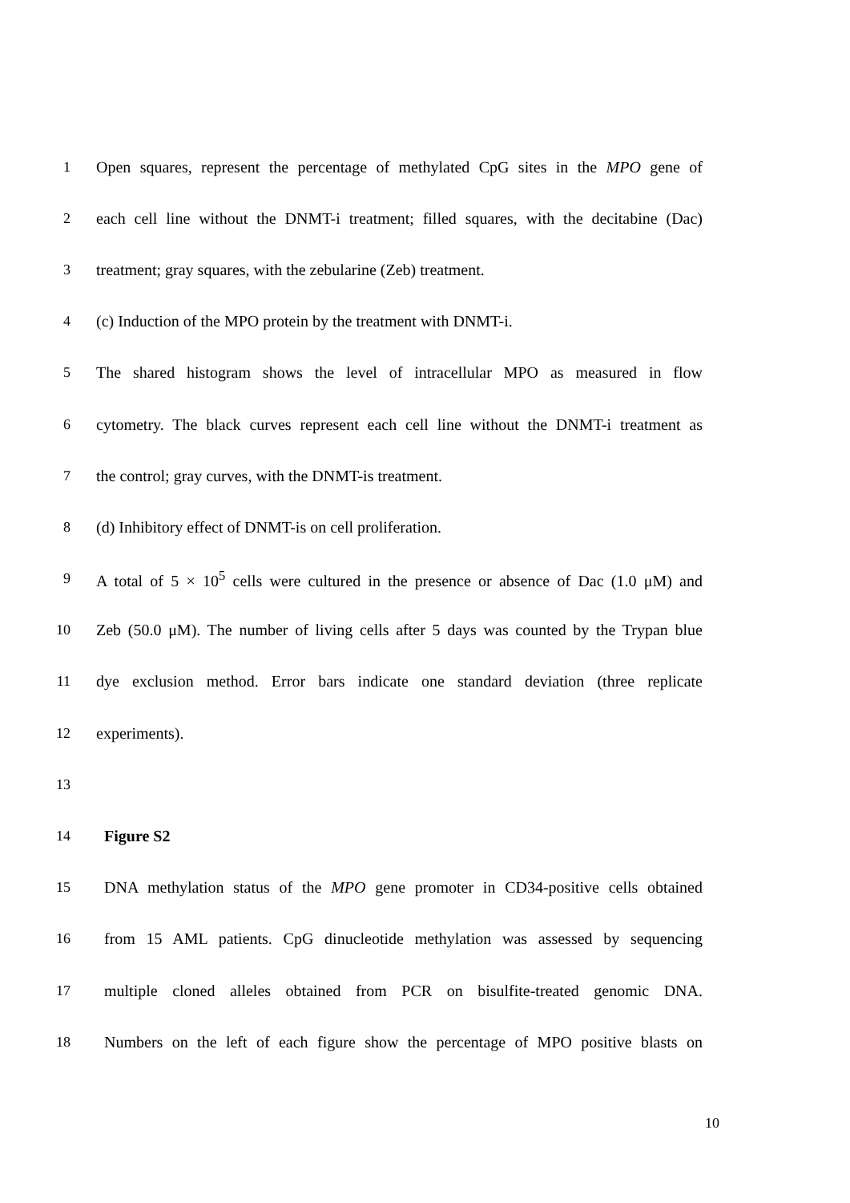1 Open squares, represent the percentage of methylated CpG sites in the MPO gene of
2 each cell line without the DNMT-i treatment; filled squares, with the decitabine (Dac)
3 treatment; gray squares, with the zebularine (Zeb) treatment.
4 (c) Induction of the MPO protein by the treatment with DNMT-i.
5 The shared histogram shows the level of intracellular MPO as measured in flow
6 cytometry. The black curves represent each cell line without the DNMT-i treatment as
7 the control; gray curves, with the DNMT-is treatment.
8 (d) Inhibitory effect of DNMT-is on cell proliferation.
9 A total of 5 × 10<sup>5</sup> cells were cultured in the presence or absence of Dac (1.0 μM) and
10 Zeb (50.0 μM). The number of living cells after 5 days was counted by the Trypan blue
11 dye exclusion method. Error bars indicate one standard deviation (three replicate
12 experiments).
13
14 Figure S2
15 DNA methylation status of the MPO gene promoter in CD34-positive cells obtained
16 from 15 AML patients. CpG dinucleotide methylation was assessed by sequencing
17 multiple cloned alleles obtained from PCR on bisulfite-treated genomic DNA.
18 Numbers on the left of each figure show the percentage of MPO positive blasts on
10